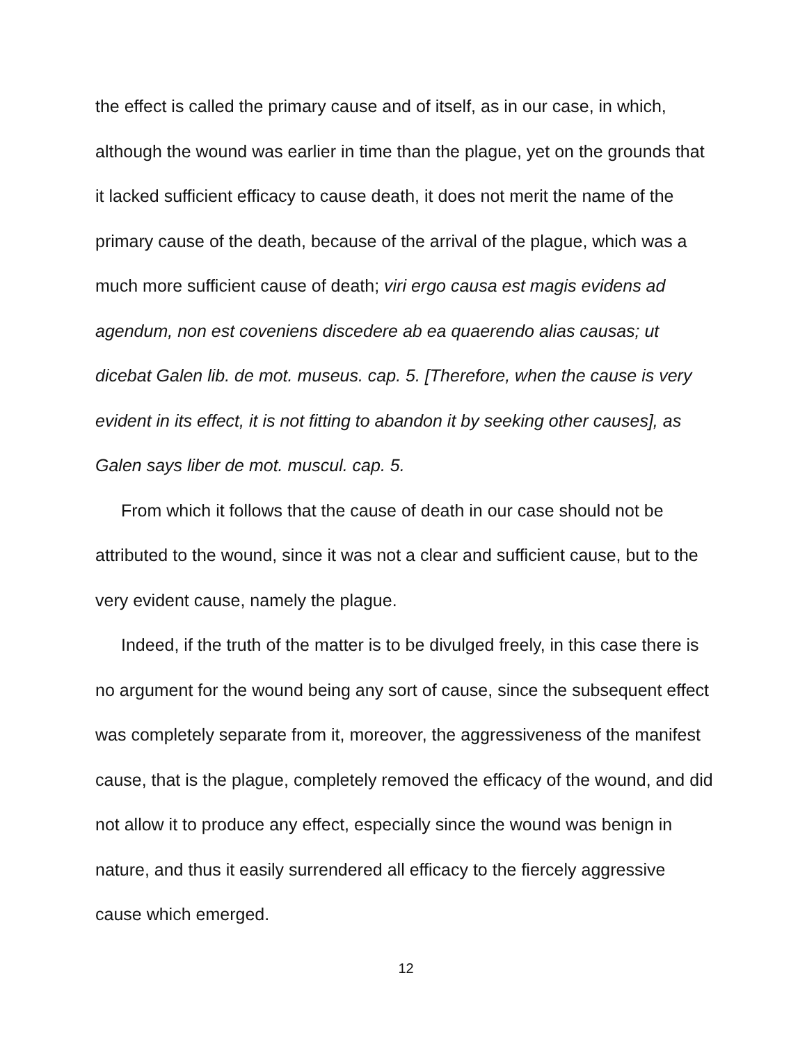the effect is called the primary cause and of itself, as in our case, in which, although the wound was earlier in time than the plague, yet on the grounds that it lacked sufficient efficacy to cause death, it does not merit the name of the primary cause of the death, because of the arrival of the plague, which was a much more sufficient cause of death; viri ergo causa est magis evidens ad agendum, non est coveniens discedere ab ea quaerendo alias causas; ut dicebat Galen lib. de mot. museus. cap. 5. [Therefore, when the cause is very evident in its effect, it is not fitting to abandon it by seeking other causes], as Galen says liber de mot. muscul. cap. 5.
From which it follows that the cause of death in our case should not be attributed to the wound, since it was not a clear and sufficient cause, but to the very evident cause, namely the plague.
Indeed, if the truth of the matter is to be divulged freely, in this case there is no argument for the wound being any sort of cause, since the subsequent effect was completely separate from it, moreover, the aggressiveness of the manifest cause, that is the plague, completely removed the efficacy of the wound, and did not allow it to produce any effect, especially since the wound was benign in nature, and thus it easily surrendered all efficacy to the fiercely aggressive cause which emerged.
12